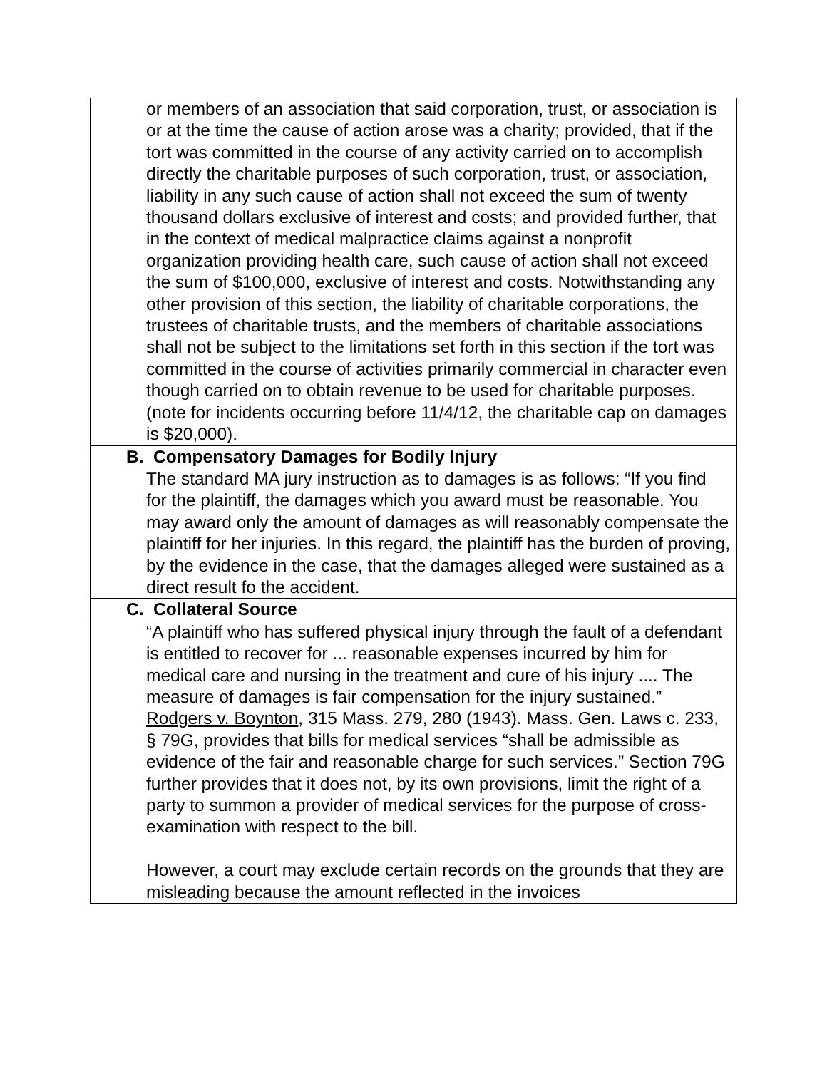| or members of an association that said corporation, trust, or association is or at the time the cause of action arose was a charity; provided, that if the tort was committed in the course of any activity carried on to accomplish directly the charitable purposes of such corporation, trust, or association, liability in any such cause of action shall not exceed the sum of twenty thousand dollars exclusive of interest and costs; and provided further, that in the context of medical malpractice claims against a nonprofit organization providing health care, such cause of action shall not exceed the sum of $100,000, exclusive of interest and costs. Notwithstanding any other provision of this section, the liability of charitable corporations, the trustees of charitable trusts, and the members of charitable associations shall not be subject to the limitations set forth in this section if the tort was committed in the course of activities primarily commercial in character even though carried on to obtain revenue to be used for charitable purposes. (note for incidents occurring before 11/4/12, the charitable cap on damages is $20,000). |
| B. Compensatory Damages for Bodily Injury |
| The standard MA jury instruction as to damages is as follows: “If you find for the plaintiff, the damages which you award must be reasonable. You may award only the amount of damages as will reasonably compensate the plaintiff for her injuries. In this regard, the plaintiff has the burden of proving, by the evidence in the case, that the damages alleged were sustained as a direct result fo the accident. |
| C. Collateral Source |
| “A plaintiff who has suffered physical injury through the fault of a defendant is entitled to recover for ... reasonable expenses incurred by him for medical care and nursing in the treatment and cure of his injury .... The measure of damages is fair compensation for the injury sustained.” Rodgers v. Boynton , 315 Mass. 279, 280 (1943). Mass. Gen. Laws c. 233, § 79G, provides that bills for medical services “shall be admissible as evidence of the fair and reasonable charge for such services.” Section 79G further provides that it does not, by its own provisions, limit the right of a party to summon a provider of medical services for the purpose of cross-examination with respect to the bill. However, a court may exclude certain records on the grounds that they are misleading because the amount reflected in the invoices |